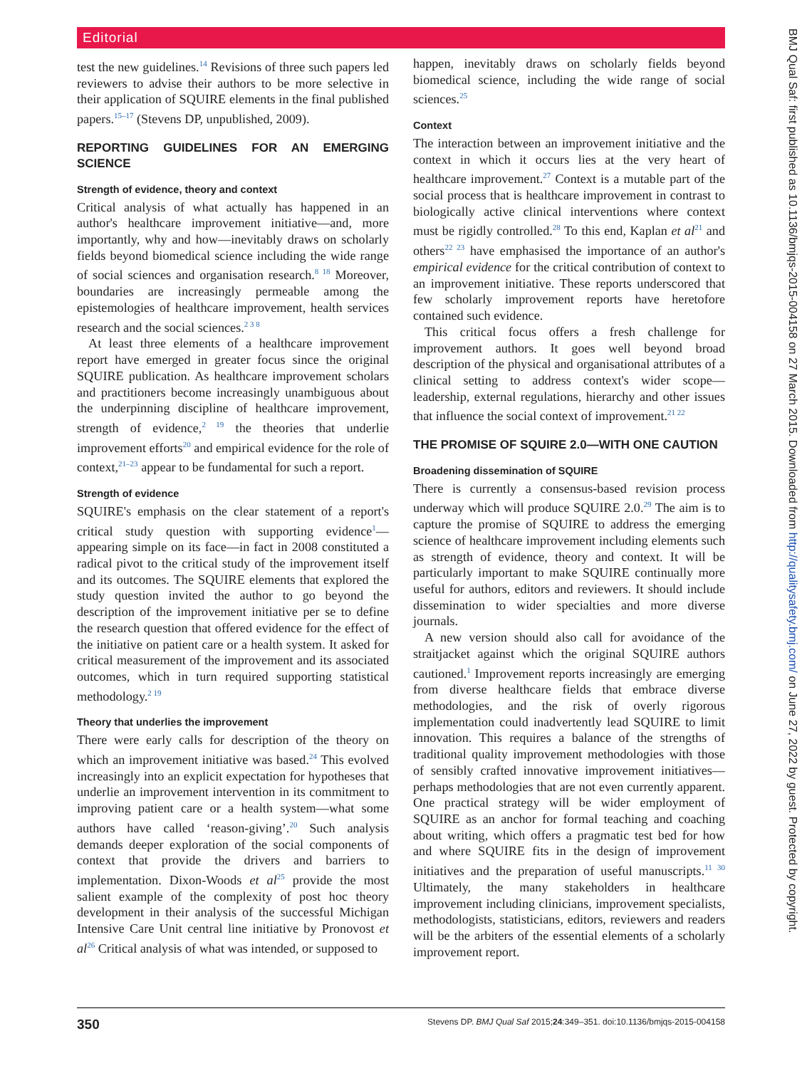Editorial
test the new guidelines.<sup>14</sup> Revisions of three such papers led reviewers to advise their authors to be more selective in their application of SQUIRE elements in the final published papers.<sup>15–17</sup> (Stevens DP, unpublished, 2009).
REPORTING GUIDELINES FOR AN EMERGING SCIENCE
Strength of evidence, theory and context
Critical analysis of what actually has happened in an author's healthcare improvement initiative—and, more importantly, why and how—inevitably draws on scholarly fields beyond biomedical science including the wide range of social sciences and organisation research.<sup>8 18</sup> Moreover, boundaries are increasingly permeable among the epistemologies of healthcare improvement, health services research and the social sciences.<sup>2 3 8</sup>
At least three elements of a healthcare improvement report have emerged in greater focus since the original SQUIRE publication. As healthcare improvement scholars and practitioners become increasingly unambiguous about the underpinning discipline of healthcare improvement, strength of evidence,<sup>2 19</sup> the theories that underlie improvement efforts<sup>20</sup> and empirical evidence for the role of context,<sup>21–23</sup> appear to be fundamental for such a report.
Strength of evidence
SQUIRE's emphasis on the clear statement of a report's critical study question with supporting evidence<sup>1</sup>—appearing simple on its face—in fact in 2008 constituted a radical pivot to the critical study of the improvement itself and its outcomes. The SQUIRE elements that explored the study question invited the author to go beyond the description of the improvement initiative per se to define the research question that offered evidence for the effect of the initiative on patient care or a health system. It asked for critical measurement of the improvement and its associated outcomes, which in turn required supporting statistical methodology.<sup>2 19</sup>
Theory that underlies the improvement
There were early calls for description of the theory on which an improvement initiative was based.<sup>24</sup> This evolved increasingly into an explicit expectation for hypotheses that underlie an improvement intervention in its commitment to improving patient care or a health system—what some authors have called ‘reason-giving’.<sup>20</sup> Such analysis demands deeper exploration of the social components of context that provide the drivers and barriers to implementation. Dixon-Woods et al<sup>25</sup> provide the most salient example of the complexity of post hoc theory development in their analysis of the successful Michigan Intensive Care Unit central line initiative by Pronovost et al<sup>26</sup> Critical analysis of what was intended, or supposed to
happen, inevitably draws on scholarly fields beyond biomedical science, including the wide range of social sciences.<sup>25</sup>
Context
The interaction between an improvement initiative and the context in which it occurs lies at the very heart of healthcare improvement.<sup>27</sup> Context is a mutable part of the social process that is healthcare improvement in contrast to biologically active clinical interventions where context must be rigidly controlled.<sup>28</sup> To this end, Kaplan et al<sup>21</sup> and others<sup>22 23</sup> have emphasised the importance of an author's empirical evidence for the critical contribution of context to an improvement initiative. These reports underscored that few scholarly improvement reports have heretofore contained such evidence.
This critical focus offers a fresh challenge for improvement authors. It goes well beyond broad description of the physical and organisational attributes of a clinical setting to address context's wider scope—leadership, external regulations, hierarchy and other issues that influence the social context of improvement.<sup>21 22</sup>
THE PROMISE OF SQUIRE 2.0—WITH ONE CAUTION
Broadening dissemination of SQUIRE
There is currently a consensus-based revision process underway which will produce SQUIRE 2.0.<sup>29</sup> The aim is to capture the promise of SQUIRE to address the emerging science of healthcare improvement including elements such as strength of evidence, theory and context. It will be particularly important to make SQUIRE continually more useful for authors, editors and reviewers. It should include dissemination to wider specialties and more diverse journals.
A new version should also call for avoidance of the straitjacket against which the original SQUIRE authors cautioned.<sup>1</sup> Improvement reports increasingly are emerging from diverse healthcare fields that embrace diverse methodologies, and the risk of overly rigorous implementation could inadvertently lead SQUIRE to limit innovation. This requires a balance of the strengths of traditional quality improvement methodologies with those of sensibly crafted innovative improvement initiatives—perhaps methodologies that are not even currently apparent. One practical strategy will be wider employment of SQUIRE as an anchor for formal teaching and coaching about writing, which offers a pragmatic test bed for how and where SQUIRE fits in the design of improvement initiatives and the preparation of useful manuscripts.<sup>11 30</sup> Ultimately, the many stakeholders in healthcare improvement including clinicians, improvement specialists, methodologists, statisticians, editors, reviewers and readers will be the arbiters of the essential elements of a scholarly improvement report.
BMJ Qual Saf: first published as 10.1136/bmjqs-2015-004158 on 27 March 2015. Downloaded from http://qualitysafety.bmj.com/ on June 27, 2022 by guest. Protected by copyright.
350 Stevens DP. BMJ Qual Saf 2015;24:349–351. doi:10.1136/bmjqs-2015-004158